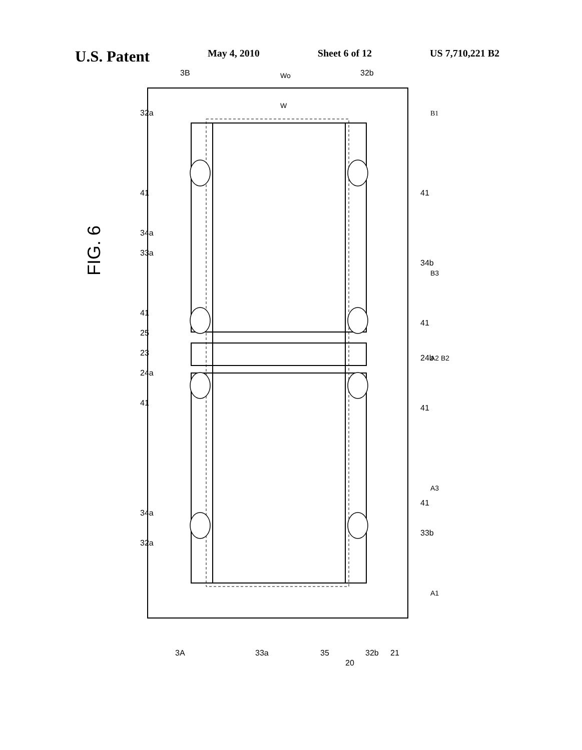U.S. Patent May 4, 2010 Sheet 6 of 12 US 7,710,221 B2
FIG. 6
B1
B3
A2 B2
A3
A1
Wo
W
32a
41
34a
33a
41
25
23
24a
41
34a
32a
41
34b
41
24b
41
41
33b
32b
3B
3A
33a
35
20
32b
21